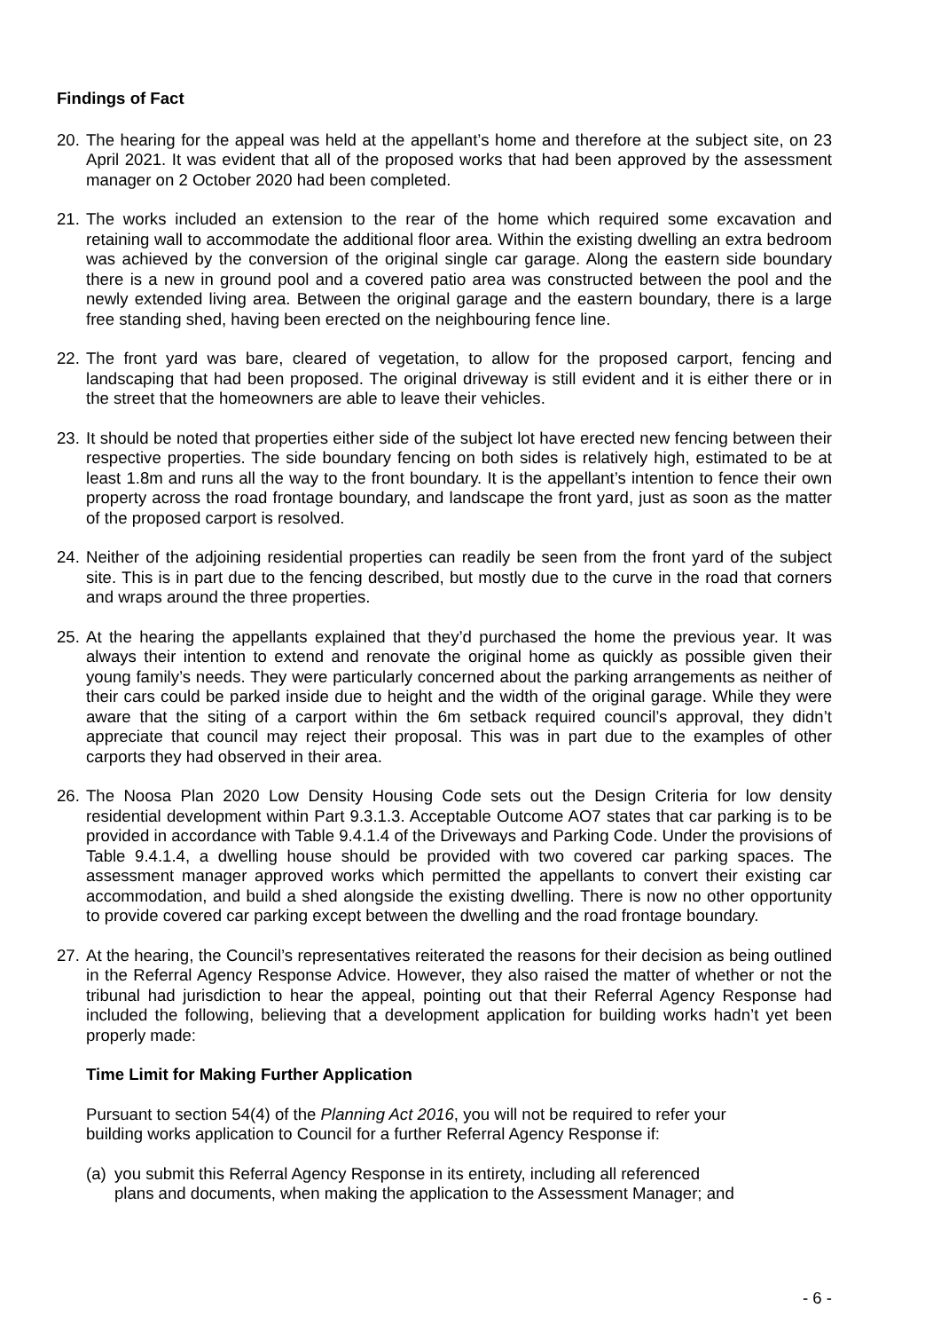Findings of Fact
20.
The hearing for the appeal was held at the appellant’s home and therefore at the subject site, on 23 April 2021. It was evident that all of the proposed works that had been approved by the assessment manager on 2 October 2020 had been completed.
21.
The works included an extension to the rear of the home which required some excavation and retaining wall to accommodate the additional floor area. Within the existing dwelling an extra bedroom was achieved by the conversion of the original single car garage. Along the eastern side boundary there is a new in ground pool and a covered patio area was constructed between the pool and the newly extended living area. Between the original garage and the eastern boundary, there is a large free standing shed, having been erected on the neighbouring fence line.
22.
The front yard was bare, cleared of vegetation, to allow for the proposed carport, fencing and landscaping that had been proposed. The original driveway is still evident and it is either there or in the street that the homeowners are able to leave their vehicles.
23.
It should be noted that properties either side of the subject lot have erected new fencing between their respective properties. The side boundary fencing on both sides is relatively high, estimated to be at least 1.8m and runs all the way to the front boundary. It is the appellant’s intention to fence their own property across the road frontage boundary, and landscape the front yard, just as soon as the matter of the proposed carport is resolved.
24.
Neither of the adjoining residential properties can readily be seen from the front yard of the subject site. This is in part due to the fencing described, but mostly due to the curve in the road that corners and wraps around the three properties.
25.
At the hearing the appellants explained that they’d purchased the home the previous year. It was always their intention to extend and renovate the original home as quickly as possible given their young family’s needs. They were particularly concerned about the parking arrangements as neither of their cars could be parked inside due to height and the width of the original garage. While they were aware that the siting of a carport within the 6m setback required council’s approval, they didn’t appreciate that council may reject their proposal. This was in part due to the examples of other carports they had observed in their area.
26.
The Noosa Plan 2020 Low Density Housing Code sets out the Design Criteria for low density residential development within Part 9.3.1.3. Acceptable Outcome AO7 states that car parking is to be provided in accordance with Table 9.4.1.4 of the Driveways and Parking Code. Under the provisions of Table 9.4.1.4, a dwelling house should be provided with two covered car parking spaces. The assessment manager approved works which permitted the appellants to convert their existing car accommodation, and build a shed alongside the existing dwelling. There is now no other opportunity to provide covered car parking except between the dwelling and the road frontage boundary.
27.
At the hearing, the Council’s representatives reiterated the reasons for their decision as being outlined in the Referral Agency Response Advice. However, they also raised the matter of whether or not the tribunal had jurisdiction to hear the appeal, pointing out that their Referral Agency Response had included the following, believing that a development application for building works hadn’t yet been properly made:
Time Limit for Making Further Application
Pursuant to section 54(4) of the Planning Act 2016, you will not be required to refer your
building works application to Council for a further Referral Agency Response if:
(a)
you submit this Referral Agency Response in its entirety, including all referenced
plans and documents, when making the application to the Assessment Manager; and
- 6 -